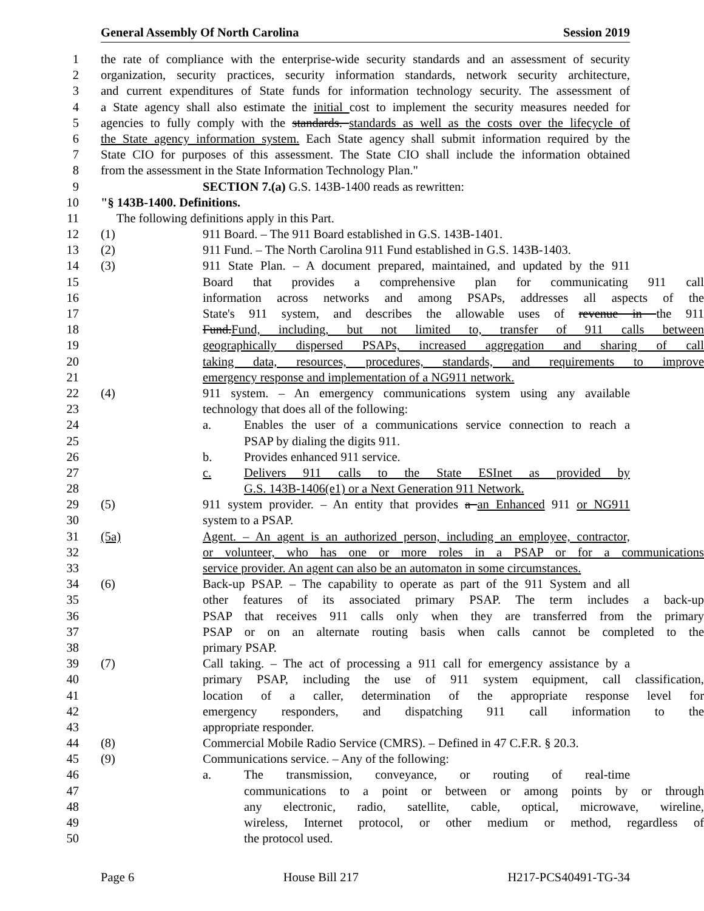General Assembly Of North Carolina Session 2019
1 the rate of compliance with the enterprise-wide security standards and an assessment of security
2 organization, security practices, security information standards, network security architecture,
3 and current expenditures of State funds for information technology security. The assessment of
4 a State agency shall also estimate the initial cost to implement the security measures needed for
5 agencies to fully comply with the standards. standards as well as the costs over the lifecycle of
6 the State agency information system. Each State agency shall submit information required by the
7 State CIO for purposes of this assessment. The State CIO shall include the information obtained
8 from the assessment in the State Information Technology Plan."
9 SECTION 7.(a) G.S. 143B-1400 reads as rewritten:
10 "§ 143B-1400. Definitions.
11 The following definitions apply in this Part.
12 (1) 911 Board. – The 911 Board established in G.S. 143B-1401.
13 (2) 911 Fund. – The North Carolina 911 Fund established in G.S. 143B-1403.
14 (3) 911 State Plan. – A document prepared, maintained, and updated by the 911
15 Board that provides a comprehensive plan for communicating 911 call
16 information across networks and among PSAPs, addresses all aspects of the
17 State's 911 system, and describes the allowable uses of revenue in the 911
18 Fund.Fund, including, but not limited to, transfer of 911 calls between
19 geographically dispersed PSAPs, increased aggregation and sharing of call
20 taking data, resources, procedures, standards, and requirements to improve
21 emergency response and implementation of a NG911 network.
22 (4) 911 system. – An emergency communications system using any available
23 technology that does all of the following:
24 a. Enables the user of a communications service connection to reach a
25 PSAP by dialing the digits 911.
26 b. Provides enhanced 911 service.
27 c. Delivers 911 calls to the State ESInet as provided by
28 G.S. 143B-1406(e1) or a Next Generation 911 Network.
29 (5) 911 system provider. – An entity that provides a an Enhanced 911 or NG911
30 system to a PSAP.
31 (5a) Agent. – An agent is an authorized person, including an employee, contractor,
32 or volunteer, who has one or more roles in a PSAP or for a communications
33 service provider. An agent can also be an automaton in some circumstances.
34 (6) Back-up PSAP. – The capability to operate as part of the 911 System and all
35 other features of its associated primary PSAP. The term includes a back-up
36 PSAP that receives 911 calls only when they are transferred from the primary
37 PSAP or on an alternate routing basis when calls cannot be completed to the
38 primary PSAP.
39 (7) Call taking. – The act of processing a 911 call for emergency assistance by a
40 primary PSAP, including the use of 911 system equipment, call classification,
41 location of a caller, determination of the appropriate response level for
42 emergency responders, and dispatching 911 call information to the
43 appropriate responder.
44 (8) Commercial Mobile Radio Service (CMRS). – Defined in 47 C.F.R. § 20.3.
45 (9) Communications service. – Any of the following:
46 a. The transmission, conveyance, or routing of real-time
47 communications to a point or between or among points by or through
48 any electronic, radio, satellite, cable, optical, microwave, wireline,
49 wireless, Internet protocol, or other medium or method, regardless of
50 the protocol used.
Page 6 House Bill 217 H217-PCS40491-TG-34